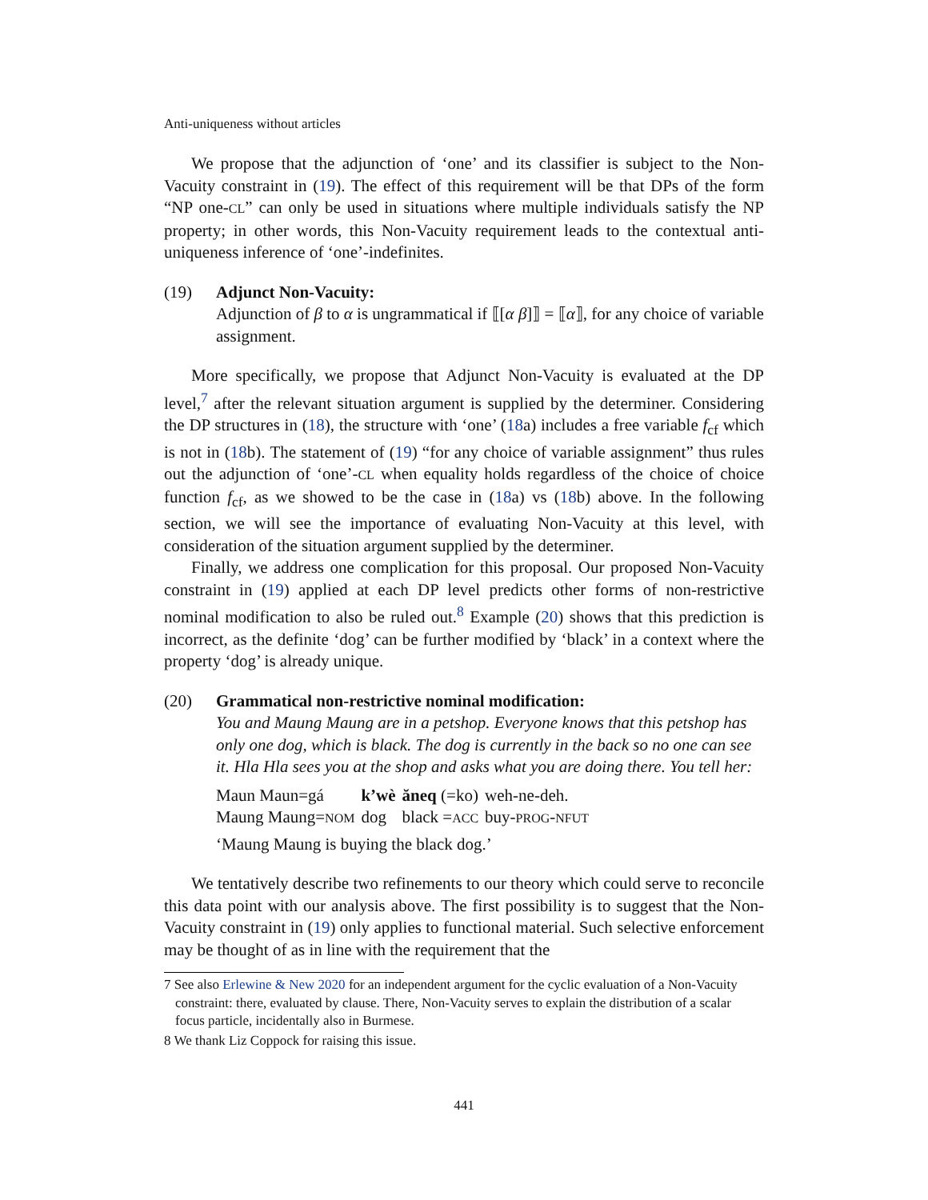Anti-uniqueness without articles
We propose that the adjunction of ‘one’ and its classifier is subject to the Non-Vacuity constraint in (19). The effect of this requirement will be that DPs of the form “NP one-CL” can only be used in situations where multiple individuals satisfy the NP property; in other words, this Non-Vacuity requirement leads to the contextual anti-uniqueness inference of ‘one’-indefinites.
(19) Adjunct Non-Vacuity:
Adjunction of β to α is ungrammatical if ⟦[α β]⟧ = ⟦α⟧, for any choice of variable assignment.
More specifically, we propose that Adjunct Non-Vacuity is evaluated at the DP level,<sup>7</sup> after the relevant situation argument is supplied by the determiner. Considering the DP structures in (18), the structure with ‘one’ (18a) includes a free variable f<sub>cf</sub> which is not in (18b). The statement of (19) “for any choice of variable assignment” thus rules out the adjunction of ‘one’-CL when equality holds regardless of the choice of choice function f<sub>cf</sub>, as we showed to be the case in (18a) vs (18b) above. In the following section, we will see the importance of evaluating Non-Vacuity at this level, with consideration of the situation argument supplied by the determiner.
Finally, we address one complication for this proposal. Our proposed Non-Vacuity constraint in (19) applied at each DP level predicts other forms of non-restrictive nominal modification to also be ruled out.<sup>8</sup> Example (20) shows that this prediction is incorrect, as the definite ‘dog’ can be further modified by ‘black’ in a context where the property ‘dog’ is already unique.
(20) Grammatical non-restrictive nominal modification:
You and Maung Maung are in a petshop. Everyone knows that this petshop has only one dog, which is black. The dog is currently in the back so no one can see it. Hla Hla sees you at the shop and asks what you are doing there. You tell her:
| Maun Maun=gá | k’wè | ăneq (=ko) | weh-ne-deh. |
| Maung Maung= NOM | dog | black = ACC | buy- PROG - NFUT |
‘Maung Maung is buying the black dog.’
We tentatively describe two refinements to our theory which could serve to reconcile this data point with our analysis above. The first possibility is to suggest that the Non-Vacuity constraint in (19) only applies to functional material. Such selective enforcement may be thought of as in line with the requirement that the
7 See also Erlewine & New 2020 for an independent argument for the cyclic evaluation of a Non-Vacuity constraint: there, evaluated by clause. There, Non-Vacuity serves to explain the distribution of a scalar focus particle, incidentally also in Burmese.
8 We thank Liz Coppock for raising this issue.
441